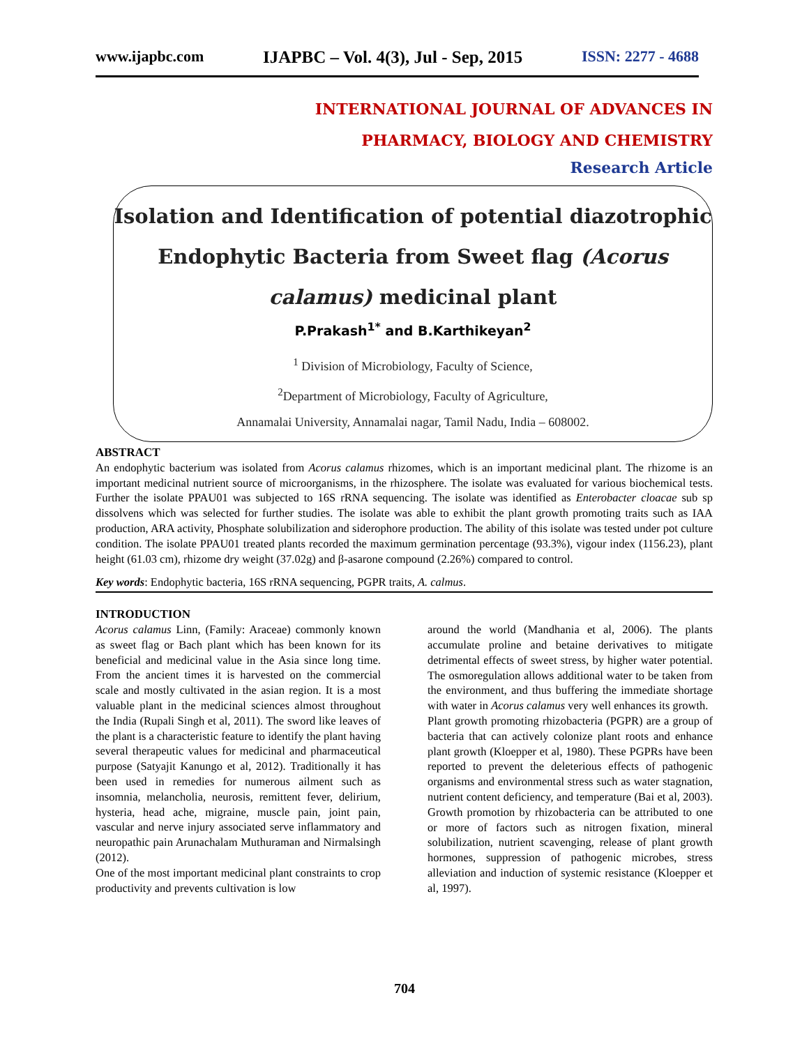www.ijapbc.com IJAPBC – Vol. 4(3), Jul - Sep, 2015 ISSN: 2277 - 4688
INTERNATIONAL JOURNAL OF ADVANCES IN
PHARMACY, BIOLOGY AND CHEMISTRY
Research Article
Isolation and Identification of potential diazotrophic
Endophytic Bacteria from Sweet flag (Acorus
calamus) medicinal plant
P.Prakash<sup>1*</sup> and B.Karthikeyan<sup>2</sup>
<sup>1</sup> Division of Microbiology, Faculty of Science,
<sup>2</sup> Department of Microbiology, Faculty of Agriculture,
Annamalai University, Annamalai nagar, Tamil Nadu, India – 608002.
ABSTRACT
An endophytic bacterium was isolated from Acorus calamus rhizomes, which is an important medicinal plant. The rhizome is an important medicinal nutrient source of microorganisms, in the rhizosphere. The isolate was evaluated for various biochemical tests. Further the isolate PPAU01 was subjected to 16S rRNA sequencing. The isolate was identified as Enterobacter cloacae sub sp dissolvens which was selected for further studies. The isolate was able to exhibit the plant growth promoting traits such as IAA production, ARA activity, Phosphate solubilization and siderophore production. The ability of this isolate was tested under pot culture condition. The isolate PPAU01 treated plants recorded the maximum germination percentage (93.3%), vigour index (1156.23), plant height (61.03 cm), rhizome dry weight (37.02g) and β-asarone compound (2.26%) compared to control.
Key words: Endophytic bacteria, 16S rRNA sequencing, PGPR traits, A. calmus.
INTRODUCTION
Acorus calamus Linn, (Family: Araceae) commonly known as sweet flag or Bach plant which has been known for its beneficial and medicinal value in the Asia since long time. From the ancient times it is harvested on the commercial scale and mostly cultivated in the asian region. It is a most valuable plant in the medicinal sciences almost throughout the India (Rupali Singh et al, 2011). The sword like leaves of the plant is a characteristic feature to identify the plant having several therapeutic values for medicinal and pharmaceutical purpose (Satyajit Kanungo et al, 2012). Traditionally it has been used in remedies for numerous ailment such as insomnia, melancholia, neurosis, remittent fever, delirium, hysteria, head ache, migraine, muscle pain, joint pain, vascular and nerve injury associated serve inflammatory and neuropathic pain Arunachalam Muthuraman and Nirmalsingh (2012).
One of the most important medicinal plant constraints to crop productivity and prevents cultivation is low
around the world (Mandhania et al, 2006). The plants accumulate proline and betaine derivatives to mitigate detrimental effects of sweet stress, by higher water potential. The osmoregulation allows additional water to be taken from the environment, and thus buffering the immediate shortage with water in Acorus calamus very well enhances its growth.
Plant growth promoting rhizobacteria (PGPR) are a group of bacteria that can actively colonize plant roots and enhance plant growth (Kloepper et al, 1980). These PGPRs have been reported to prevent the deleterious effects of pathogenic organisms and environmental stress such as water stagnation, nutrient content deficiency, and temperature (Bai et al, 2003). Growth promotion by rhizobacteria can be attributed to one or more of factors such as nitrogen fixation, mineral solubilization, nutrient scavenging, release of plant growth hormones, suppression of pathogenic microbes, stress alleviation and induction of systemic resistance (Kloepper et al, 1997).
704